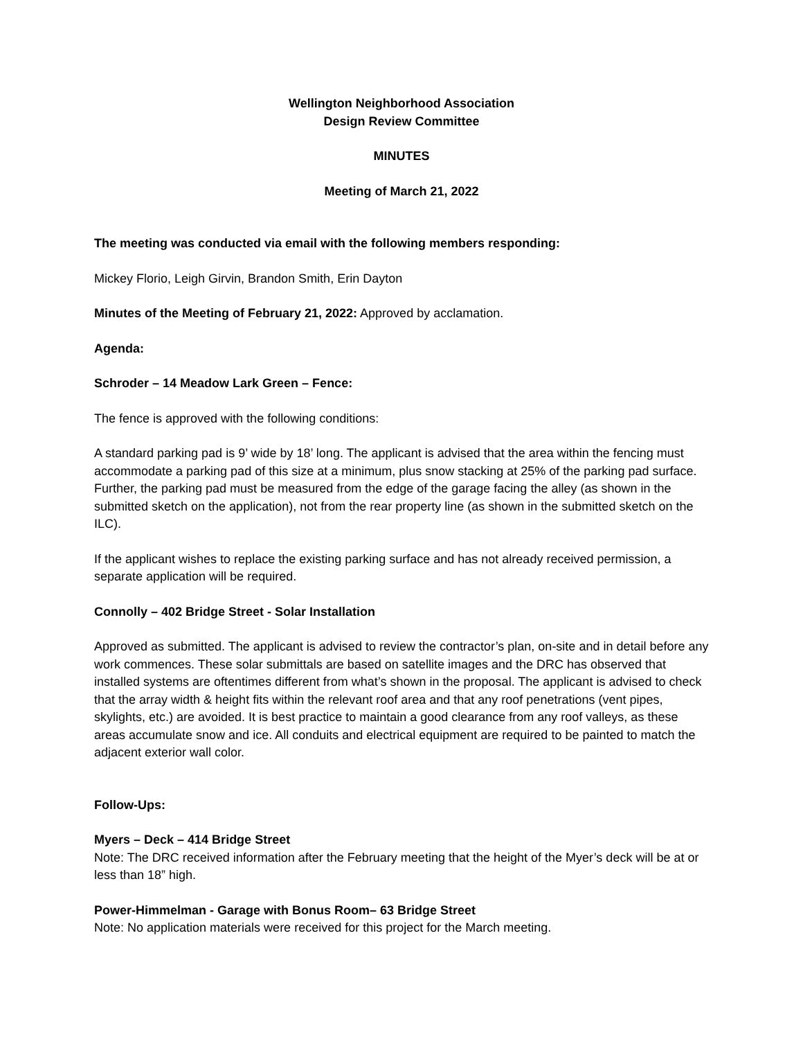Wellington Neighborhood Association
Design Review Committee
MINUTES
Meeting of March 21, 2022
The meeting was conducted via email with the following members responding:
Mickey Florio, Leigh Girvin, Brandon Smith, Erin Dayton
Minutes of the Meeting of February 21, 2022: Approved by acclamation.
Agenda:
Schroder – 14 Meadow Lark Green – Fence:
The fence is approved with the following conditions:
A standard parking pad is 9’ wide by 18’ long. The applicant is advised that the area within the fencing must accommodate a parking pad of this size at a minimum, plus snow stacking at 25% of the parking pad surface. Further, the parking pad must be measured from the edge of the garage facing the alley (as shown in the submitted sketch on the application), not from the rear property line (as shown in the submitted sketch on the ILC).
If the applicant wishes to replace the existing parking surface and has not already received permission, a separate application will be required.
Connolly – 402 Bridge Street - Solar Installation
Approved as submitted. The applicant is advised to review the contractor’s plan, on-site and in detail before any work commences. These solar submittals are based on satellite images and the DRC has observed that installed systems are oftentimes different from what’s shown in the proposal. The applicant is advised to check that the array width & height fits within the relevant roof area and that any roof penetrations (vent pipes, skylights, etc.) are avoided. It is best practice to maintain a good clearance from any roof valleys, as these areas accumulate snow and ice. All conduits and electrical equipment are required to be painted to match the adjacent exterior wall color.
Follow-Ups:
Myers – Deck – 414 Bridge Street
Note: The DRC received information after the February meeting that the height of the Myer’s deck will be at or less than 18” high.
Power-Himmelman - Garage with Bonus Room– 63 Bridge Street
Note: No application materials were received for this project for the March meeting.